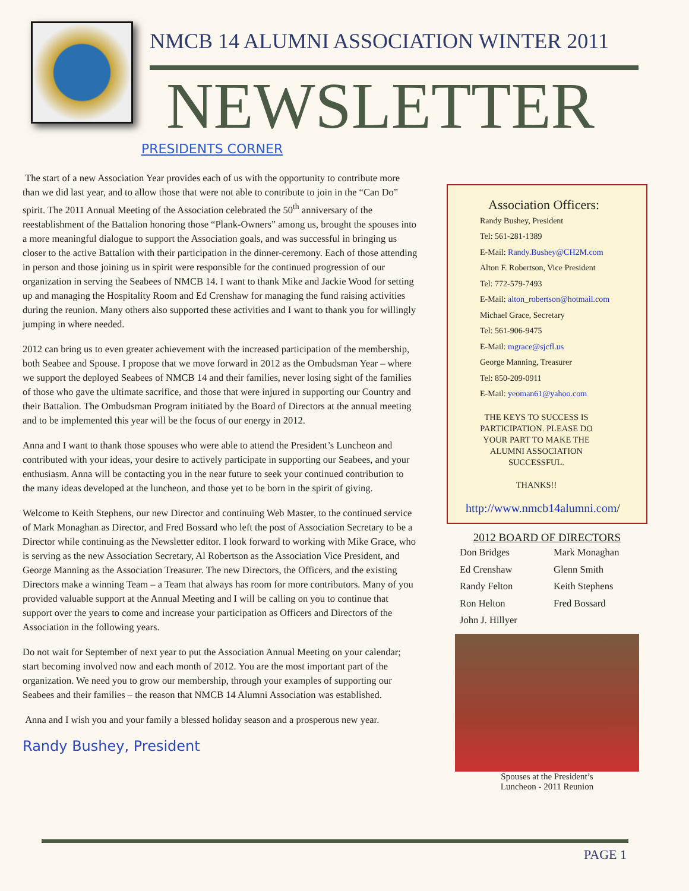NMCB 14 ALUMNI ASSOCIATION WINTER 2011
NEWSLETTER
PRESIDENTS CORNER
The start of a new Association Year provides each of us with the opportunity to contribute more than we did last year, and to allow those that were not able to contribute to join in the “Can Do” spirit. The 2011 Annual Meeting of the Association celebrated the 50<sup>th</sup> anniversary of the reestablishment of the Battalion honoring those “Plank-Owners” among us, brought the spouses into a more meaningful dialogue to support the Association goals, and was successful in bringing us closer to the active Battalion with their participation in the dinner-ceremony. Each of those attending in person and those joining us in spirit were responsible for the continued progression of our organization in serving the Seabees of NMCB 14. I want to thank Mike and Jackie Wood for setting up and managing the Hospitality Room and Ed Crenshaw for managing the fund raising activities during the reunion. Many others also supported these activities and I want to thank you for willingly jumping in where needed.
2012 can bring us to even greater achievement with the increased participation of the membership, both Seabee and Spouse. I propose that we move forward in 2012 as the Ombudsman Year – where we support the deployed Seabees of NMCB 14 and their families, never losing sight of the families of those who gave the ultimate sacrifice, and those that were injured in supporting our Country and their Battalion. The Ombudsman Program initiated by the Board of Directors at the annual meeting and to be implemented this year will be the focus of our energy in 2012.
Anna and I want to thank those spouses who were able to attend the President’s Luncheon and contributed with your ideas, your desire to actively participate in supporting our Seabees, and your enthusiasm. Anna will be contacting you in the near future to seek your continued contribution to the many ideas developed at the luncheon, and those yet to be born in the spirit of giving.
Welcome to Keith Stephens, our new Director and continuing Web Master, to the continued service of Mark Monaghan as Director, and Fred Bossard who left the post of Association Secretary to be a Director while continuing as the Newsletter editor. I look forward to working with Mike Grace, who is serving as the new Association Secretary, Al Robertson as the Association Vice President, and George Manning as the Association Treasurer. The new Directors, the Officers, and the existing Directors make a winning Team – a Team that always has room for more contributors. Many of you provided valuable support at the Annual Meeting and I will be calling on you to continue that support over the years to come and increase your participation as Officers and Directors of the Association in the following years.
Do not wait for September of next year to put the Association Annual Meeting on your calendar; start becoming involved now and each month of 2012. You are the most important part of the organization. We need you to grow our membership, through your examples of supporting our Seabees and their families – the reason that NMCB 14 Alumni Association was established.
Anna and I wish you and your family a blessed holiday season and a prosperous new year.
Randy Bushey, President
Association Officers:
Randy Bushey, President
Tel: 561-281-1389
E-Mail: Randy.Bushey@CH2M.com
Alton F. Robertson, Vice President
Tel: 772-579-7493
E-Mail: alton_robertson@hotmail.com
Michael Grace, Secretary
Tel: 561-906-9475
E-Mail: mgrace@sjcfl.us
George Manning, Treasurer
Tel: 850-209-0911
E-Mail: yeoman61@yahoo.com
THE KEYS TO SUCCESS IS PARTICIPATION. PLEASE DO YOUR PART TO MAKE THE ALUMNI ASSOCIATION SUCCESSFUL.
THANKS!!
http://www.nmcb14alumni.com/
2012 BOARD OF DIRECTORS
Don Bridges
Ed Crenshaw
Randy Felton
Ron Helton
John J. Hillyer
Mark Monaghan
Glenn Smith
Keith Stephens
Fred Bossard
Spouses at the President’s
Luncheon - 2011 Reunion
PAGE 1